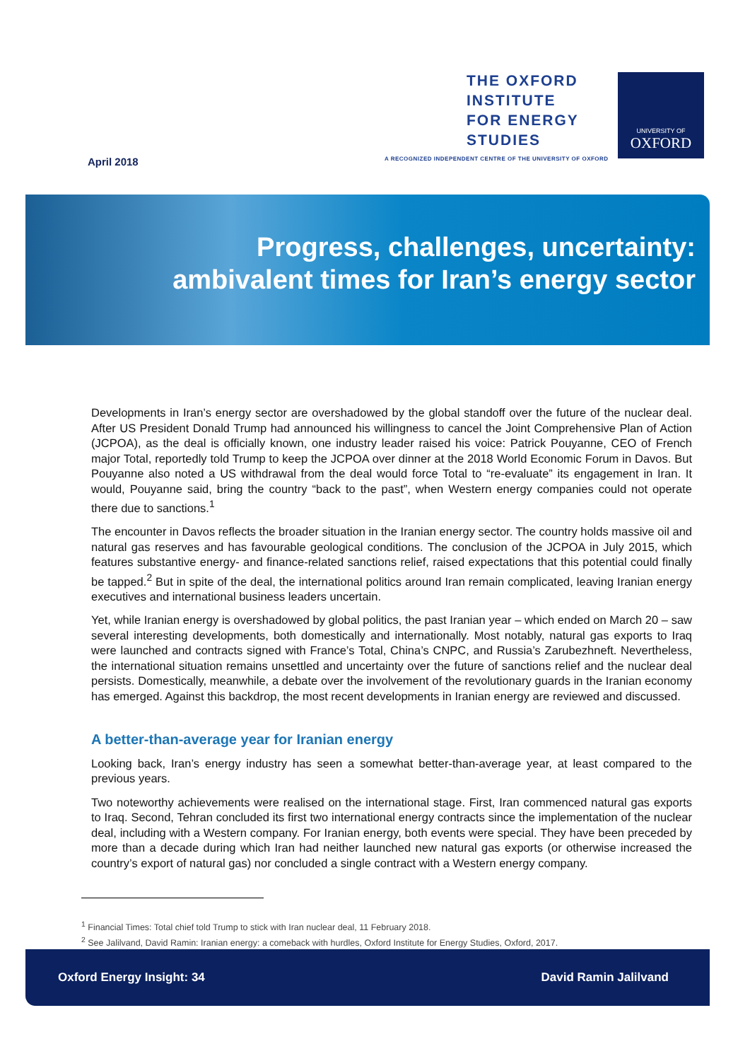April 2018
THE OXFORD
INSTITUTE
FOR ENERGY
STUDIES
A RECOGNIZED INDEPENDENT CENTRE OF THE UNIVERSITY OF OXFORD
UNIVERSITY OF
OXFORD
Progress, challenges, uncertainty:
ambivalent times for Iran’s energy sector
Developments in Iran’s energy sector are overshadowed by the global standoff over the future of the nuclear deal. After US President Donald Trump had announced his willingness to cancel the Joint Comprehensive Plan of Action (JCPOA), as the deal is officially known, one industry leader raised his voice: Patrick Pouyanne, CEO of French major Total, reportedly told Trump to keep the JCPOA over dinner at the 2018 World Economic Forum in Davos. But Pouyanne also noted a US withdrawal from the deal would force Total to “re-evaluate” its engagement in Iran. It would, Pouyanne said, bring the country “back to the past”, when Western energy companies could not operate there due to sanctions.<sup>1</sup>
The encounter in Davos reflects the broader situation in the Iranian energy sector. The country holds massive oil and natural gas reserves and has favourable geological conditions. The conclusion of the JCPOA in July 2015, which features substantive energy- and finance-related sanctions relief, raised expectations that this potential could finally be tapped.<sup>2</sup> But in spite of the deal, the international politics around Iran remain complicated, leaving Iranian energy executives and international business leaders uncertain.
Yet, while Iranian energy is overshadowed by global politics, the past Iranian year – which ended on March 20 – saw several interesting developments, both domestically and internationally. Most notably, natural gas exports to Iraq were launched and contracts signed with France’s Total, China’s CNPC, and Russia’s Zarubezhneft. Nevertheless, the international situation remains unsettled and uncertainty over the future of sanctions relief and the nuclear deal persists. Domestically, meanwhile, a debate over the involvement of the revolutionary guards in the Iranian economy has emerged. Against this backdrop, the most recent developments in Iranian energy are reviewed and discussed.
A better-than-average year for Iranian energy
Looking back, Iran’s energy industry has seen a somewhat better-than-average year, at least compared to the previous years.
Two noteworthy achievements were realised on the international stage. First, Iran commenced natural gas exports to Iraq. Second, Tehran concluded its first two international energy contracts since the implementation of the nuclear deal, including with a Western company. For Iranian energy, both events were special. They have been preceded by more than a decade during which Iran had neither launched new natural gas exports (or otherwise increased the country’s export of natural gas) nor concluded a single contract with a Western energy company.
<sup>1</sup> Financial Times: Total chief told Trump to stick with Iran nuclear deal, 11 February 2018.
<sup>2</sup> See Jalilvand, David Ramin: Iranian energy: a comeback with hurdles, Oxford Institute for Energy Studies, Oxford, 2017.
Oxford Energy Insight: 34 David Ramin Jalilvand